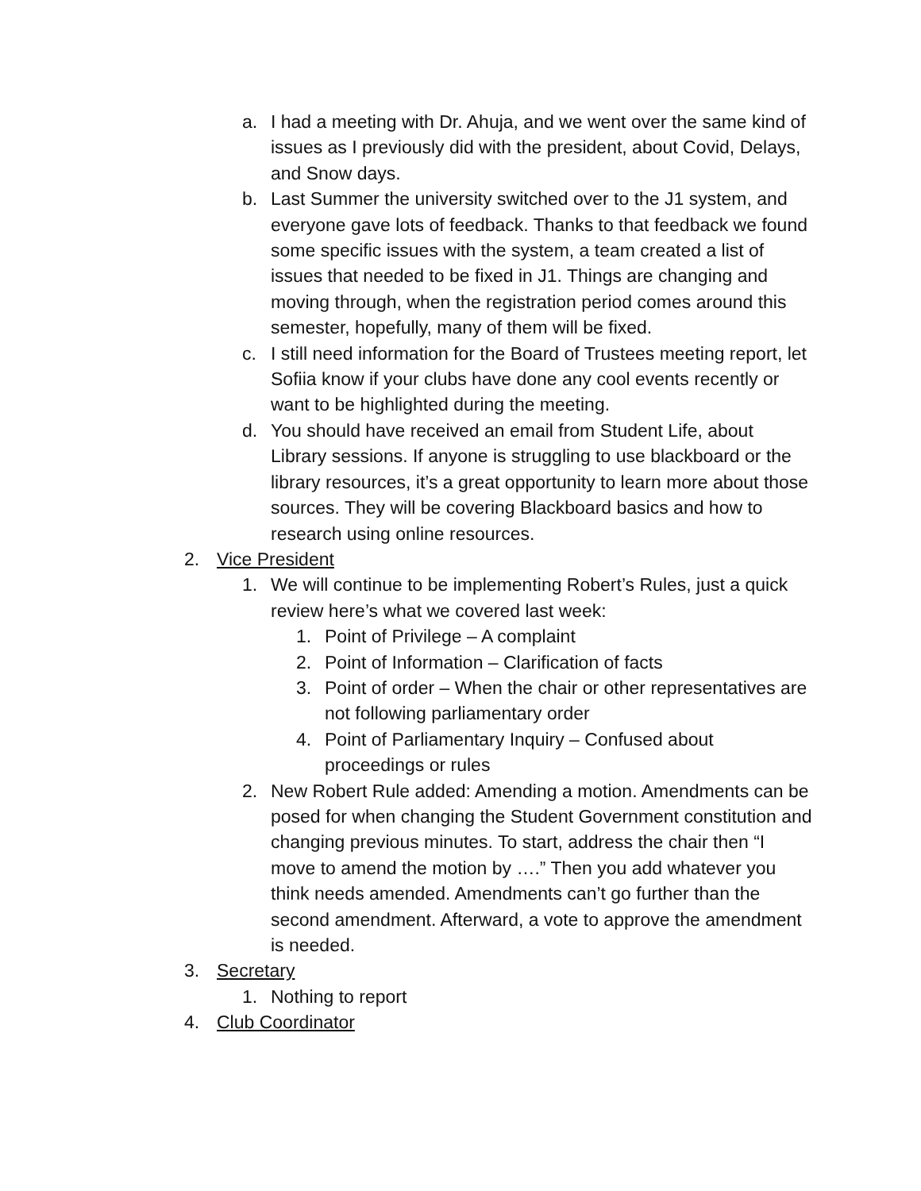a. I had a meeting with Dr. Ahuja, and we went over the same kind of issues as I previously did with the president, about Covid, Delays, and Snow days.
b. Last Summer the university switched over to the J1 system, and everyone gave lots of feedback. Thanks to that feedback we found some specific issues with the system, a team created a list of issues that needed to be fixed in J1. Things are changing and moving through, when the registration period comes around this semester, hopefully, many of them will be fixed.
c. I still need information for the Board of Trustees meeting report, let Sofiia know if your clubs have done any cool events recently or want to be highlighted during the meeting.
d. You should have received an email from Student Life, about Library sessions. If anyone is struggling to use blackboard or the library resources, it’s a great opportunity to learn more about those sources. They will be covering Blackboard basics and how to research using online resources.
2. Vice President
1. We will continue to be implementing Robert’s Rules, just a quick review here’s what we covered last week:
1. Point of Privilege – A complaint
2. Point of Information – Clarification of facts
3. Point of order – When the chair or other representatives are not following parliamentary order
4. Point of Parliamentary Inquiry – Confused about proceedings or rules
2. New Robert Rule added: Amending a motion. Amendments can be posed for when changing the Student Government constitution and changing previous minutes. To start, address the chair then “I move to amend the motion by ….” Then you add whatever you think needs amended. Amendments can’t go further than the second amendment. Afterward, a vote to approve the amendment is needed.
3. Secretary
1. Nothing to report
4. Club Coordinator